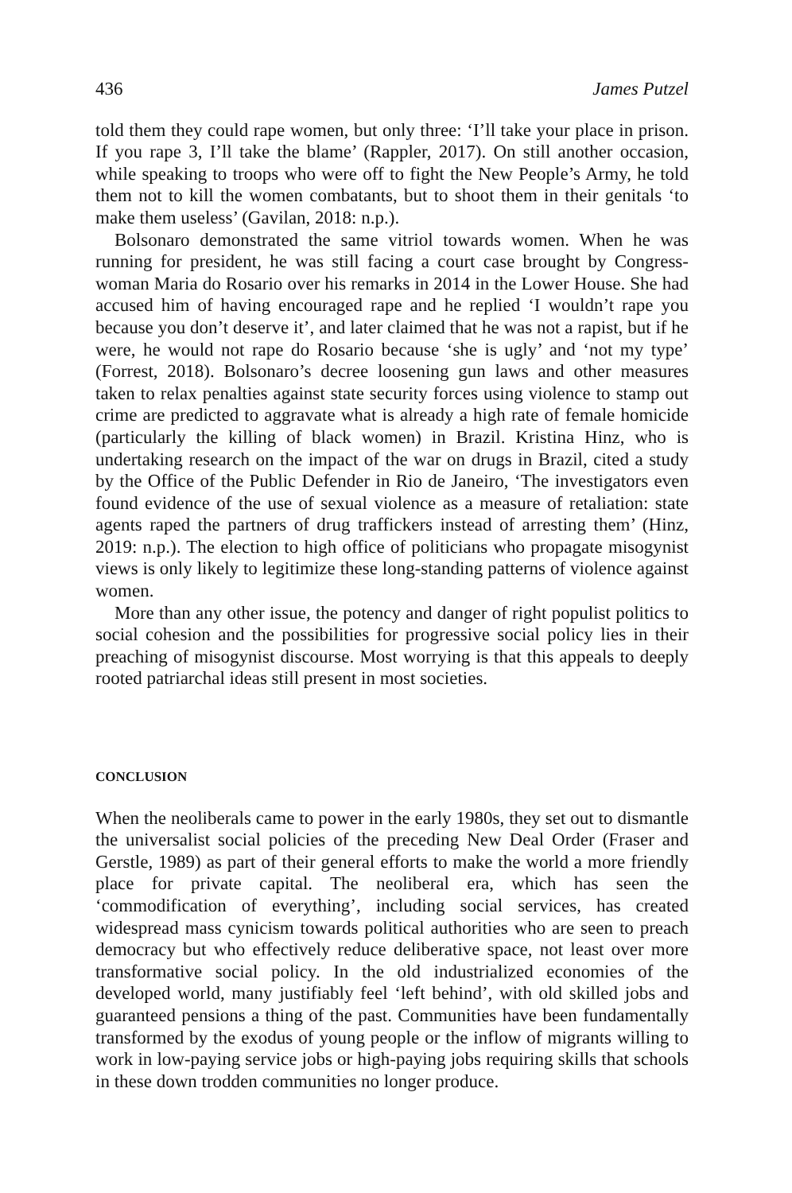436 James Putzel
told them they could rape women, but only three: ‘I’ll take your place in prison. If you rape 3, I’ll take the blame’ (Rappler, 2017). On still another occasion, while speaking to troops who were off to fight the New People’s Army, he told them not to kill the women combatants, but to shoot them in their genitals ‘to make them useless’ (Gavilan, 2018: n.p.).
Bolsonaro demonstrated the same vitriol towards women. When he was running for president, he was still facing a court case brought by Congress­woman Maria do Rosario over his remarks in 2014 in the Lower House. She had accused him of having encouraged rape and he replied ‘I wouldn’t rape you because you don’t deserve it’, and later claimed that he was not a rapist, but if he were, he would not rape do Rosario because ‘she is ugly’ and ‘not my type’ (Forrest, 2018). Bolsonaro’s decree loosening gun laws and other measures taken to relax penalties against state security forces using violence to stamp out crime are predicted to aggravate what is already a high rate of female homicide (particularly the killing of black women) in Brazil. Kristina Hinz, who is undertaking research on the impact of the war on drugs in Brazil, cited a study by the Office of the Public Defender in Rio de Janeiro, ‘The investigators even found evidence of the use of sexual violence as a measure of retaliation: state agents raped the partners of drug traffickers instead of arresting them’ (Hinz, 2019: n.p.). The election to high office of politicians who propagate misogynist views is only likely to legitimize these long-standing patterns of violence against women.
More than any other issue, the potency and danger of right populist politics to social cohesion and the possibilities for progressive social policy lies in their preaching of misogynist discourse. Most worrying is that this appeals to deeply rooted patriarchal ideas still present in most societies.
CONCLUSION
When the neoliberals came to power in the early 1980s, they set out to dismantle the universalist social policies of the preceding New Deal Order (Fraser and Gerstle, 1989) as part of their general efforts to make the world a more friendly place for private capital. The neoliberal era, which has seen the ‘commodification of everything’, including social services, has created widespread mass cynicism towards political authorities who are seen to preach democracy but who effectively reduce deliberative space, not least over more transformative social policy. In the old industrialized economies of the developed world, many justifiably feel ‘left behind’, with old skilled jobs and guaranteed pensions a thing of the past. Communities have been fundamentally transformed by the exodus of young people or the inflow of migrants willing to work in low-paying service jobs or high-paying jobs requiring skills that schools in these down trodden communities no longer produce.